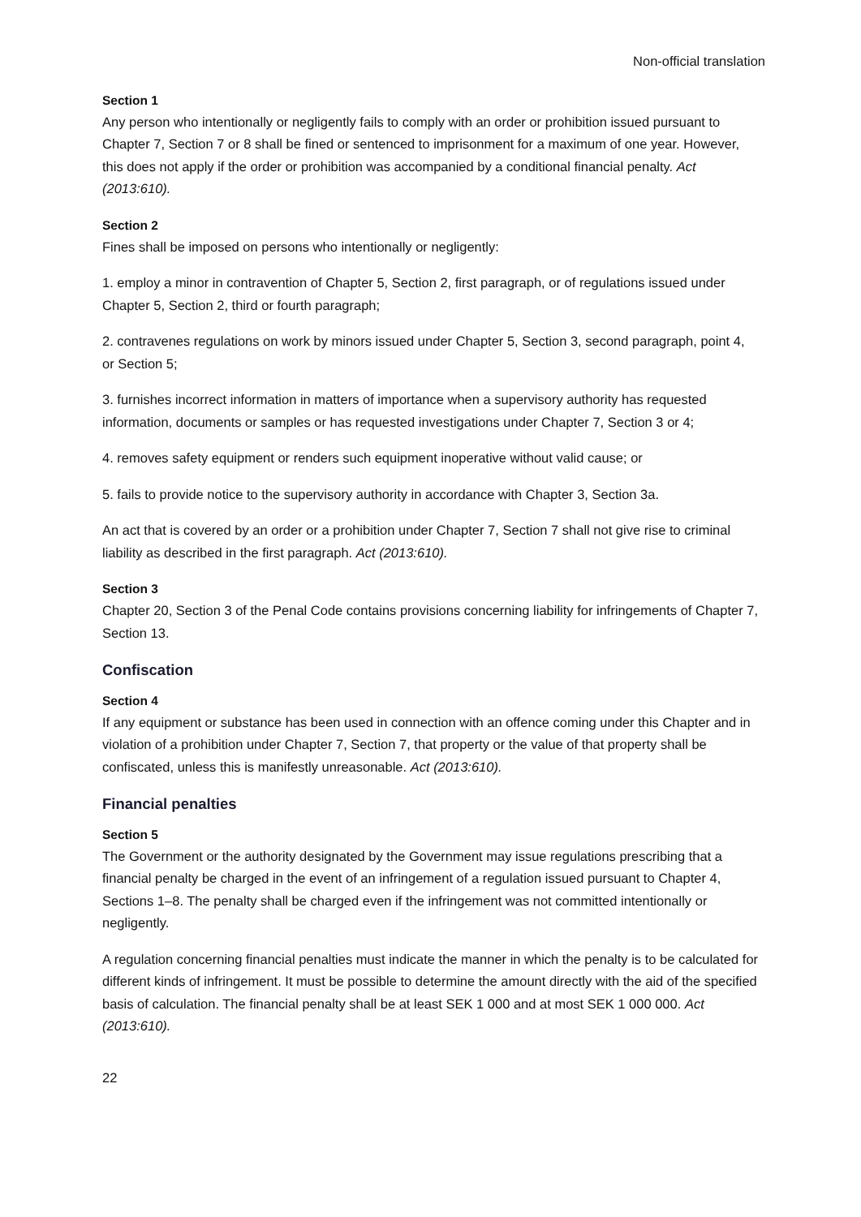Non-official translation
Section 1
Any person who intentionally or negligently fails to comply with an order or prohibition issued pursuant to Chapter 7, Section 7 or 8 shall be fined or sentenced to imprisonment for a maximum of one year. However, this does not apply if the order or prohibition was accompanied by a conditional financial penalty. Act (2013:610).
Section 2
Fines shall be imposed on persons who intentionally or negligently:
1. employ a minor in contravention of Chapter 5, Section 2, first paragraph, or of regulations issued under Chapter 5, Section 2, third or fourth paragraph;
2. contravenes regulations on work by minors issued under Chapter 5, Section 3, second paragraph, point 4, or Section 5;
3. furnishes incorrect information in matters of importance when a supervisory authority has requested information, documents or samples or has requested investigations under Chapter 7, Section 3 or 4;
4. removes safety equipment or renders such equipment inoperative without valid cause; or
5. fails to provide notice to the supervisory authority in accordance with Chapter 3, Section 3a.
An act that is covered by an order or a prohibition under Chapter 7, Section 7 shall not give rise to criminal liability as described in the first paragraph. Act (2013:610).
Section 3
Chapter 20, Section 3 of the Penal Code contains provisions concerning liability for infringements of Chapter 7, Section 13.
Confiscation
Section 4
If any equipment or substance has been used in connection with an offence coming under this Chapter and in violation of a prohibition under Chapter 7, Section 7, that property or the value of that property shall be confiscated, unless this is manifestly unreasonable. Act (2013:610).
Financial penalties
Section 5
The Government or the authority designated by the Government may issue regulations prescribing that a financial penalty be charged in the event of an infringement of a regulation issued pursuant to Chapter 4, Sections 1–8. The penalty shall be charged even if the infringement was not committed intentionally or negligently.
A regulation concerning financial penalties must indicate the manner in which the penalty is to be calculated for different kinds of infringement. It must be possible to determine the amount directly with the aid of the specified basis of calculation. The financial penalty shall be at least SEK 1 000 and at most SEK 1 000 000. Act (2013:610).
22